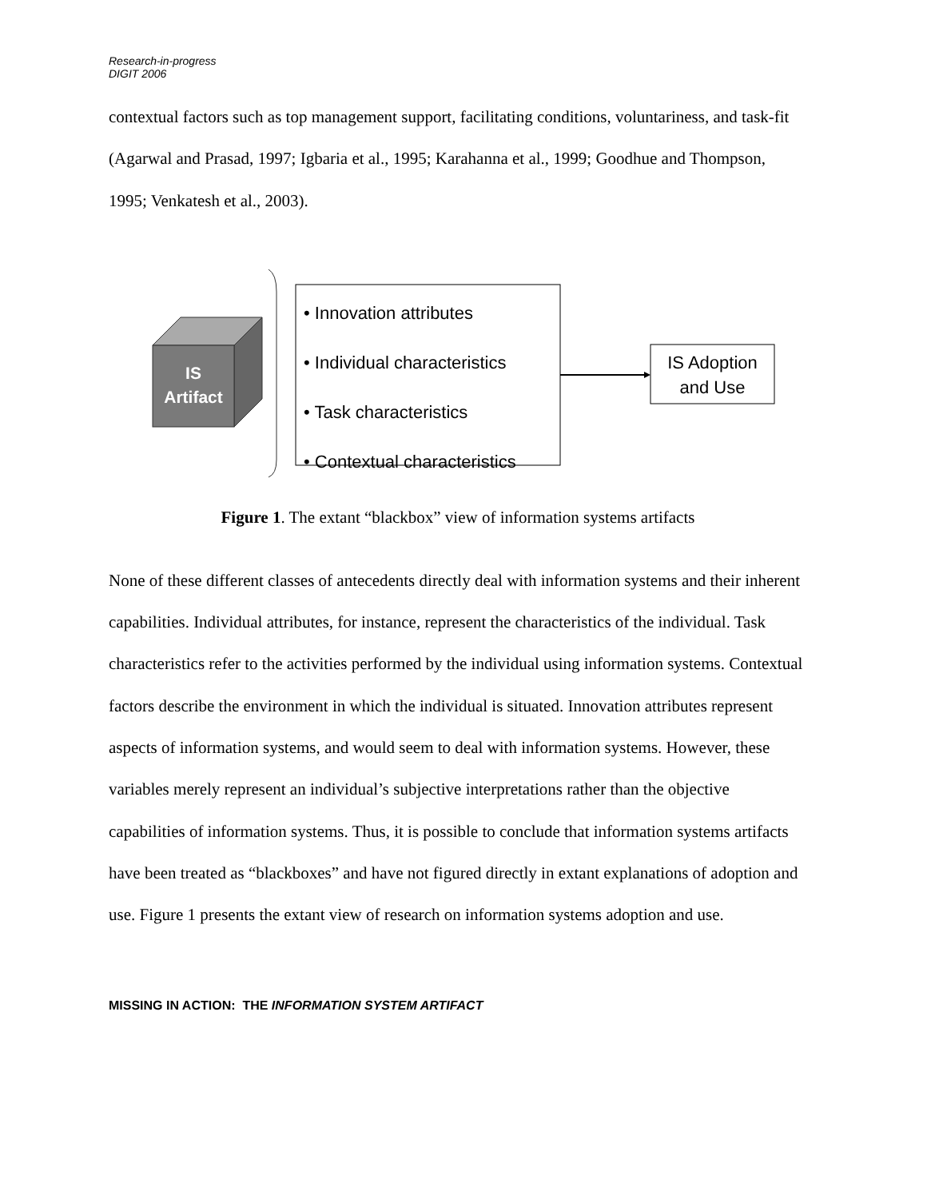Research-in-progress
DIGIT 2006
contextual factors such as top management support, facilitating conditions, voluntariness, and task-fit (Agarwal and Prasad, 1997; Igbaria et al., 1995; Karahanna et al., 1999; Goodhue and Thompson, 1995; Venkatesh et al., 2003).
IS
Artifact
• Innovation attributes
• Individual characteristics
• Task characteristics
• Contextual characteristics
IS Adoption
and Use
Figure 1. The extant “blackbox” view of information systems artifacts
None of these different classes of antecedents directly deal with information systems and their inherent capabilities. Individual attributes, for instance, represent the characteristics of the individual. Task characteristics refer to the activities performed by the individual using information systems. Contextual factors describe the environment in which the individual is situated. Innovation attributes represent aspects of information systems, and would seem to deal with information systems. However, these variables merely represent an individual’s subjective interpretations rather than the objective capabilities of information systems. Thus, it is possible to conclude that information systems artifacts have been treated as “blackboxes” and have not figured directly in extant explanations of adoption and use. Figure 1 presents the extant view of research on information systems adoption and use.
MISSING IN ACTION: THE INFORMATION SYSTEM ARTIFACT